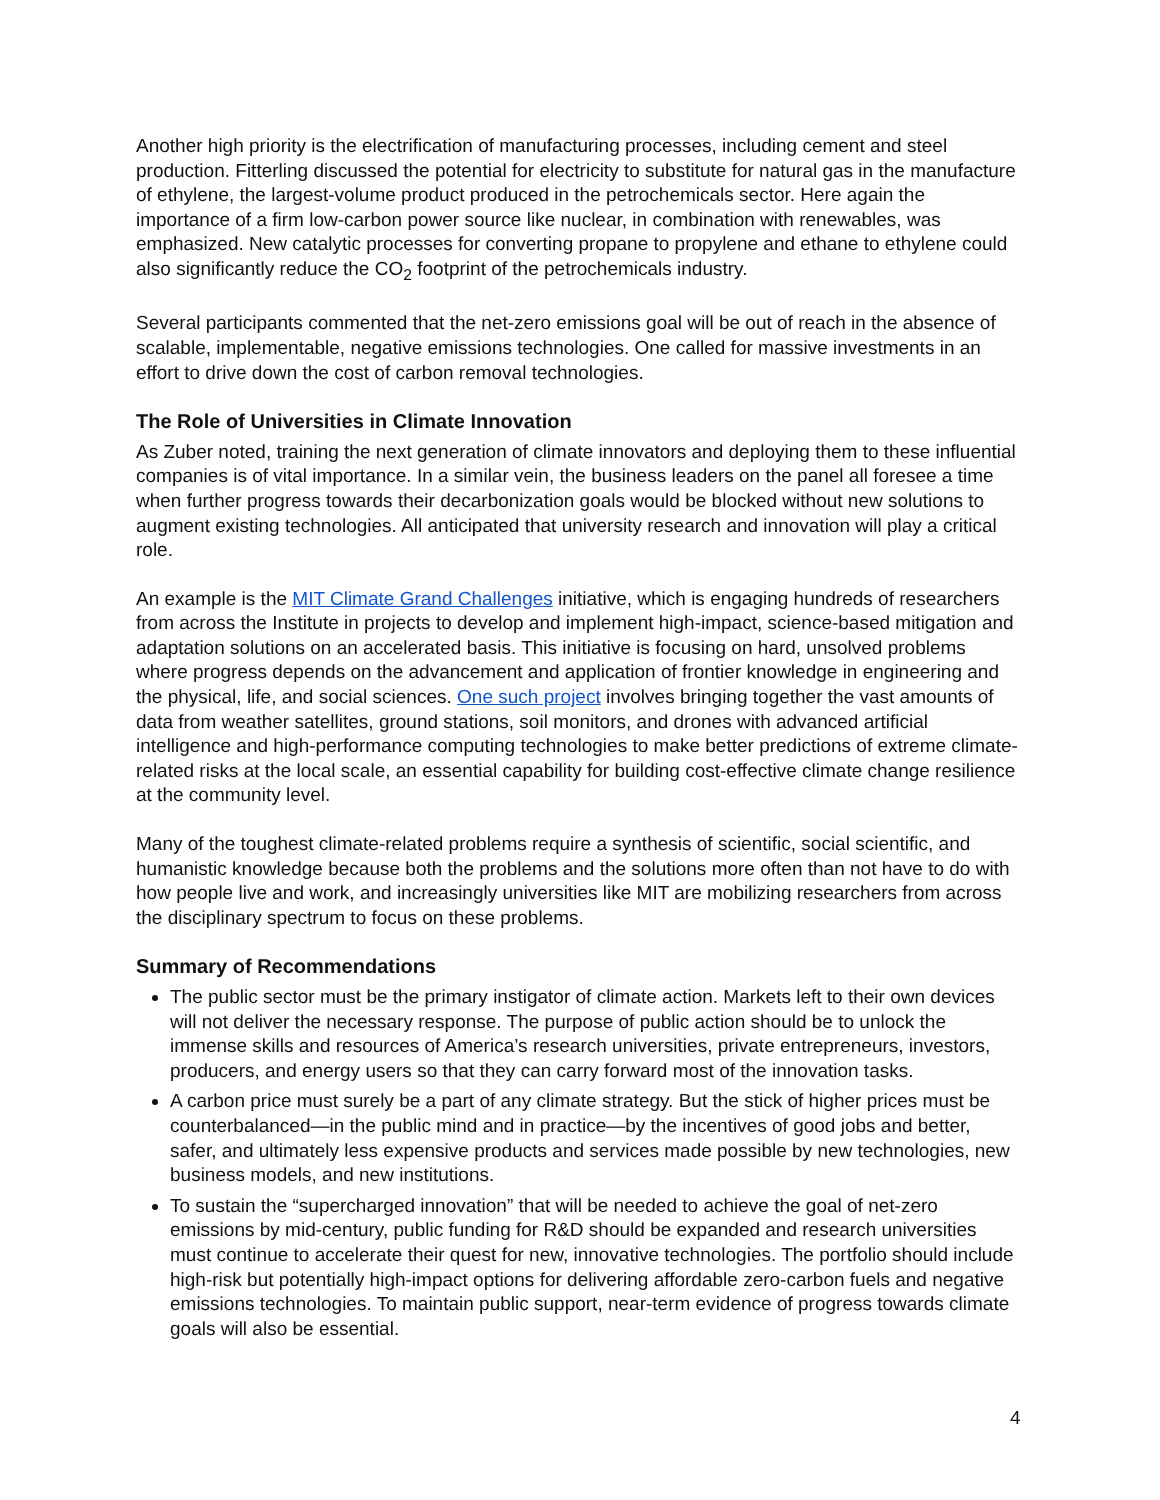Another high priority is the electrification of manufacturing processes, including cement and steel production. Fitterling discussed the potential for electricity to substitute for natural gas in the manufacture of ethylene, the largest-volume product produced in the petrochemicals sector. Here again the importance of a firm low-carbon power source like nuclear, in combination with renewables, was emphasized. New catalytic processes for converting propane to propylene and ethane to ethylene could also significantly reduce the CO<sub>2</sub> footprint of the petrochemicals industry.
Several participants commented that the net-zero emissions goal will be out of reach in the absence of scalable, implementable, negative emissions technologies. One called for massive investments in an effort to drive down the cost of carbon removal technologies.
The Role of Universities in Climate Innovation
As Zuber noted, training the next generation of climate innovators and deploying them to these influential companies is of vital importance. In a similar vein, the business leaders on the panel all foresee a time when further progress towards their decarbonization goals would be blocked without new solutions to augment existing technologies. All anticipated that university research and innovation will play a critical role.
An example is the MIT Climate Grand Challenges initiative, which is engaging hundreds of researchers from across the Institute in projects to develop and implement high-impact, science-based mitigation and adaptation solutions on an accelerated basis. This initiative is focusing on hard, unsolved problems where progress depends on the advancement and application of frontier knowledge in engineering and the physical, life, and social sciences. One such project involves bringing together the vast amounts of data from weather satellites, ground stations, soil monitors, and drones with advanced artificial intelligence and high-performance computing technologies to make better predictions of extreme climate-related risks at the local scale, an essential capability for building cost-effective climate change resilience at the community level.
Many of the toughest climate-related problems require a synthesis of scientific, social scientific, and humanistic knowledge because both the problems and the solutions more often than not have to do with how people live and work, and increasingly universities like MIT are mobilizing researchers from across the disciplinary spectrum to focus on these problems.
Summary of Recommendations
The public sector must be the primary instigator of climate action. Markets left to their own devices will not deliver the necessary response. The purpose of public action should be to unlock the immense skills and resources of America’s research universities, private entrepreneurs, investors, producers, and energy users so that they can carry forward most of the innovation tasks.
A carbon price must surely be a part of any climate strategy. But the stick of higher prices must be counterbalanced—in the public mind and in practice—by the incentives of good jobs and better, safer, and ultimately less expensive products and services made possible by new technologies, new business models, and new institutions.
To sustain the “supercharged innovation” that will be needed to achieve the goal of net-zero emissions by mid-century, public funding for R&D should be expanded and research universities must continue to accelerate their quest for new, innovative technologies. The portfolio should include high-risk but potentially high-impact options for delivering affordable zero-carbon fuels and negative emissions technologies. To maintain public support, near-term evidence of progress towards climate goals will also be essential.
4